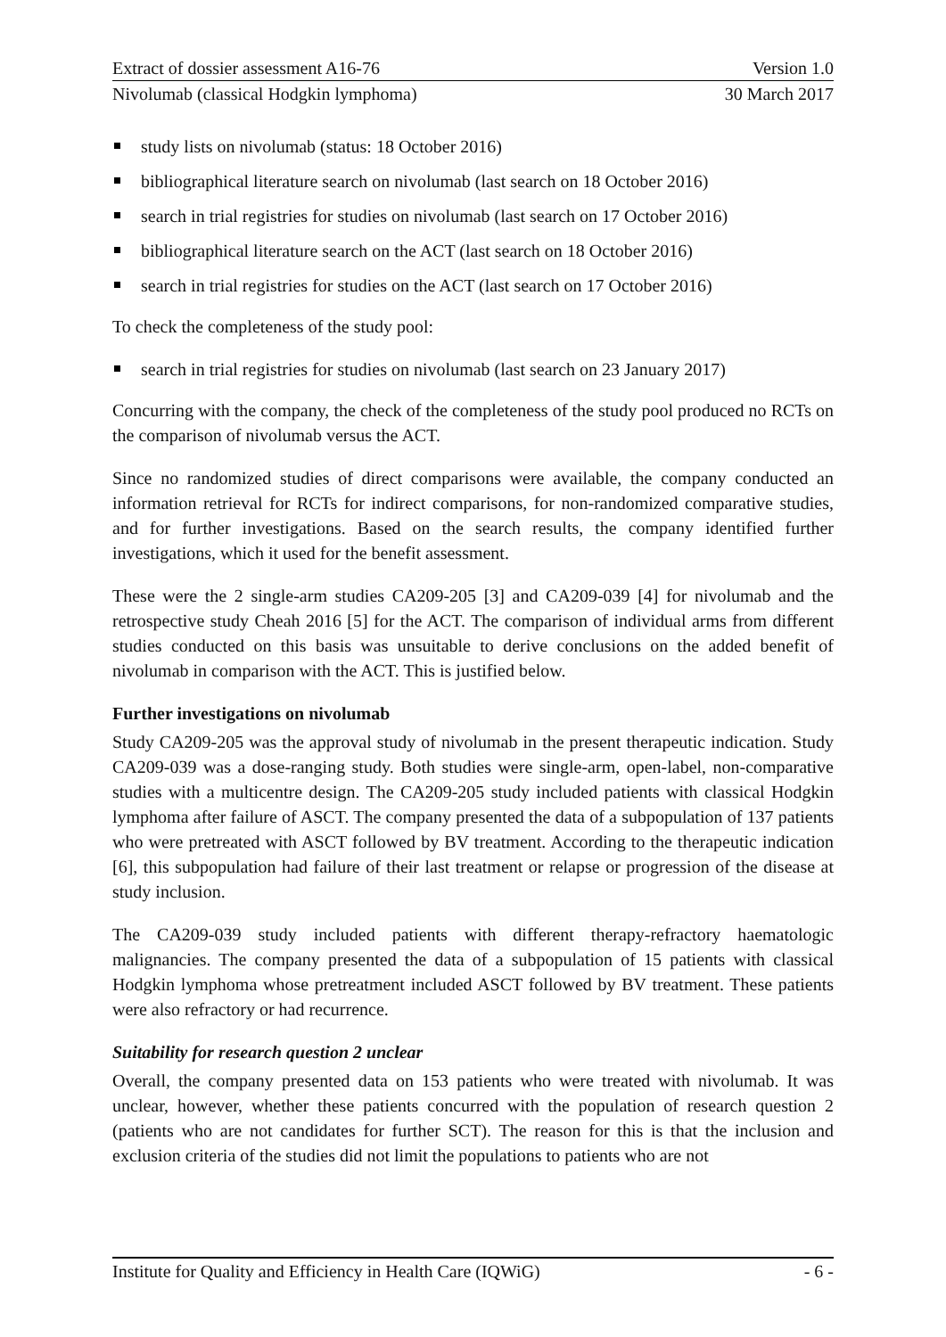Extract of dossier assessment A16-76 Version 1.0
Nivolumab (classical Hodgkin lymphoma) 30 March 2017
study lists on nivolumab (status: 18 October 2016)
bibliographical literature search on nivolumab (last search on 18 October 2016)
search in trial registries for studies on nivolumab (last search on 17 October 2016)
bibliographical literature search on the ACT (last search on 18 October 2016)
search in trial registries for studies on the ACT (last search on 17 October 2016)
To check the completeness of the study pool:
search in trial registries for studies on nivolumab (last search on 23 January 2017)
Concurring with the company, the check of the completeness of the study pool produced no RCTs on the comparison of nivolumab versus the ACT.
Since no randomized studies of direct comparisons were available, the company conducted an information retrieval for RCTs for indirect comparisons, for non-randomized comparative studies, and for further investigations. Based on the search results, the company identified further investigations, which it used for the benefit assessment.
These were the 2 single-arm studies CA209-205 [3] and CA209-039 [4] for nivolumab and the retrospective study Cheah 2016 [5] for the ACT. The comparison of individual arms from different studies conducted on this basis was unsuitable to derive conclusions on the added benefit of nivolumab in comparison with the ACT. This is justified below.
Further investigations on nivolumab
Study CA209-205 was the approval study of nivolumab in the present therapeutic indication. Study CA209-039 was a dose-ranging study. Both studies were single-arm, open-label, non-comparative studies with a multicentre design. The CA209-205 study included patients with classical Hodgkin lymphoma after failure of ASCT. The company presented the data of a subpopulation of 137 patients who were pretreated with ASCT followed by BV treatment. According to the therapeutic indication [6], this subpopulation had failure of their last treatment or relapse or progression of the disease at study inclusion.
The CA209-039 study included patients with different therapy-refractory haematologic malignancies. The company presented the data of a subpopulation of 15 patients with classical Hodgkin lymphoma whose pretreatment included ASCT followed by BV treatment. These patients were also refractory or had recurrence.
Suitability for research question 2 unclear
Overall, the company presented data on 153 patients who were treated with nivolumab. It was unclear, however, whether these patients concurred with the population of research question 2 (patients who are not candidates for further SCT). The reason for this is that the inclusion and exclusion criteria of the studies did not limit the populations to patients who are not
Institute for Quality and Efficiency in Health Care (IQWiG) - 6 -